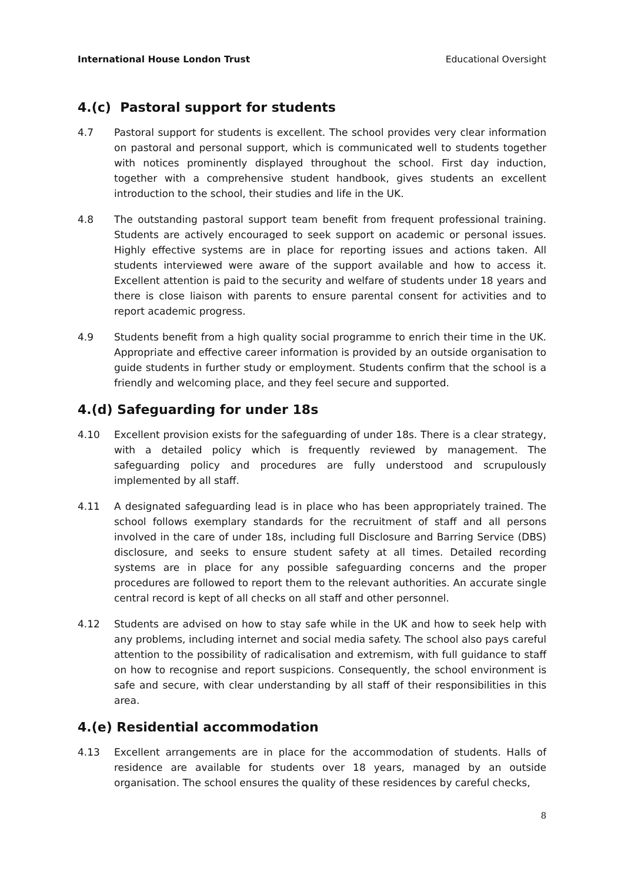International House London Trust Educational Oversight
4.(c) Pastoral support for students
4.7 Pastoral support for students is excellent. The school provides very clear information on pastoral and personal support, which is communicated well to students together with notices prominently displayed throughout the school. First day induction, together with a comprehensive student handbook, gives students an excellent introduction to the school, their studies and life in the UK.
4.8 The outstanding pastoral support team benefit from frequent professional training. Students are actively encouraged to seek support on academic or personal issues. Highly effective systems are in place for reporting issues and actions taken. All students interviewed were aware of the support available and how to access it. Excellent attention is paid to the security and welfare of students under 18 years and there is close liaison with parents to ensure parental consent for activities and to report academic progress.
4.9 Students benefit from a high quality social programme to enrich their time in the UK. Appropriate and effective career information is provided by an outside organisation to guide students in further study or employment. Students confirm that the school is a friendly and welcoming place, and they feel secure and supported.
4.(d) Safeguarding for under 18s
4.10 Excellent provision exists for the safeguarding of under 18s. There is a clear strategy, with a detailed policy which is frequently reviewed by management. The safeguarding policy and procedures are fully understood and scrupulously implemented by all staff.
4.11 A designated safeguarding lead is in place who has been appropriately trained. The school follows exemplary standards for the recruitment of staff and all persons involved in the care of under 18s, including full Disclosure and Barring Service (DBS) disclosure, and seeks to ensure student safety at all times. Detailed recording systems are in place for any possible safeguarding concerns and the proper procedures are followed to report them to the relevant authorities. An accurate single central record is kept of all checks on all staff and other personnel.
4.12 Students are advised on how to stay safe while in the UK and how to seek help with any problems, including internet and social media safety. The school also pays careful attention to the possibility of radicalisation and extremism, with full guidance to staff on how to recognise and report suspicions. Consequently, the school environment is safe and secure, with clear understanding by all staff of their responsibilities in this area.
4.(e) Residential accommodation
4.13 Excellent arrangements are in place for the accommodation of students. Halls of residence are available for students over 18 years, managed by an outside organisation. The school ensures the quality of these residences by careful checks,
8